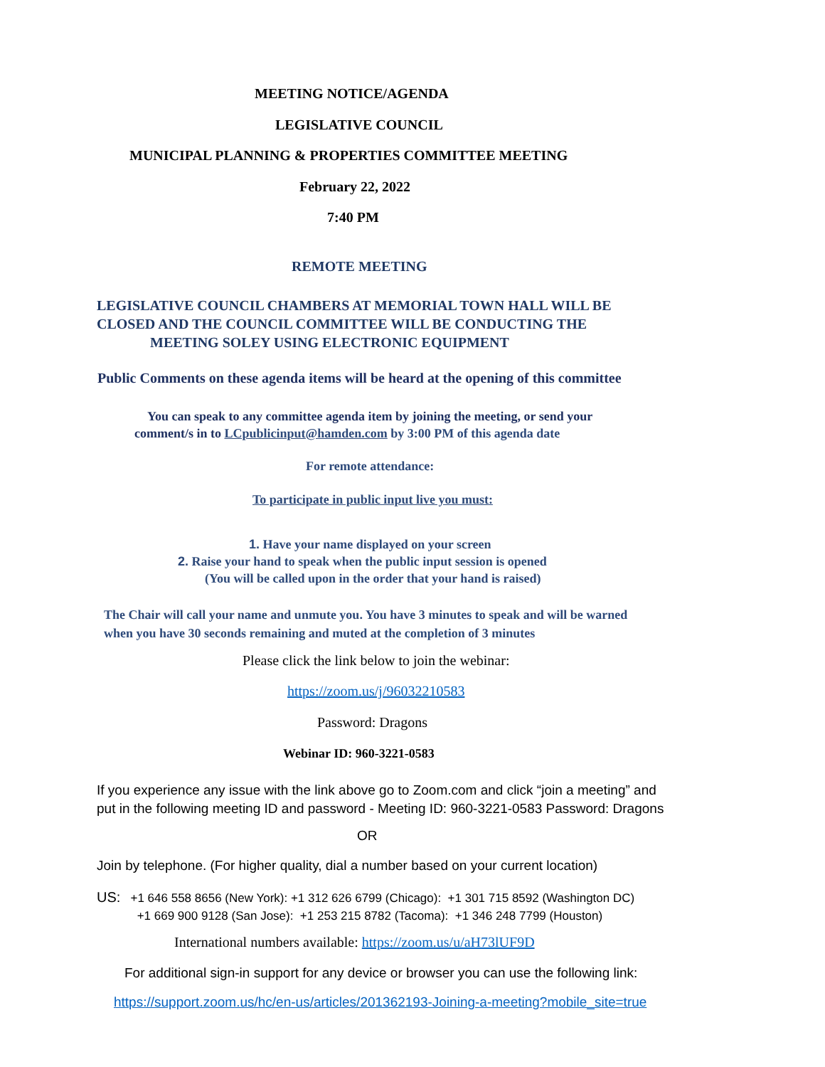MEETING NOTICE/AGENDA
LEGISLATIVE COUNCIL
MUNICIPAL PLANNING & PROPERTIES COMMITTEE MEETING
February 22, 2022
7:40 PM
REMOTE MEETING
LEGISLATIVE COUNCIL CHAMBERS AT MEMORIAL TOWN HALL WILL BE
CLOSED AND THE COUNCIL COMMITTEE WILL BE CONDUCTING THE
MEETING SOLEY USING ELECTRONIC EQUIPMENT
Public Comments on these agenda items will be heard at the opening of this committee
You can speak to any committee agenda item by joining the meeting, or send your
comment/s in to LCpublicinput@hamden.com by 3:00 PM of this agenda date
For remote attendance:
To participate in public input live you must:
1. Have your name displayed on your screen
2. Raise your hand to speak when the public input session is opened
(You will be called upon in the order that your hand is raised)
The Chair will call your name and unmute you. You have 3 minutes to speak and will be warned
when you have 30 seconds remaining and muted at the completion of 3 minutes
Please click the link below to join the webinar:
https://zoom.us/j/96032210583
Password: Dragons
Webinar ID: 960-3221-0583
If you experience any issue with the link above go to Zoom.com and click “join a meeting” and
put in the following meeting ID and password - Meeting ID: 960-3221-0583 Password: Dragons
OR
Join by telephone. (For higher quality, dial a number based on your current location)
US: +1 646 558 8656 (New York): +1 312 626 6799 (Chicago): +1 301 715 8592 (Washington DC)
+1 669 900 9128 (San Jose): +1 253 215 8782 (Tacoma): +1 346 248 7799 (Houston)
International numbers available: https://zoom.us/u/aH73lUF9D
For additional sign-in support for any device or browser you can use the following link:
https://support.zoom.us/hc/en-us/articles/201362193-Joining-a-meeting?mobile_site=true